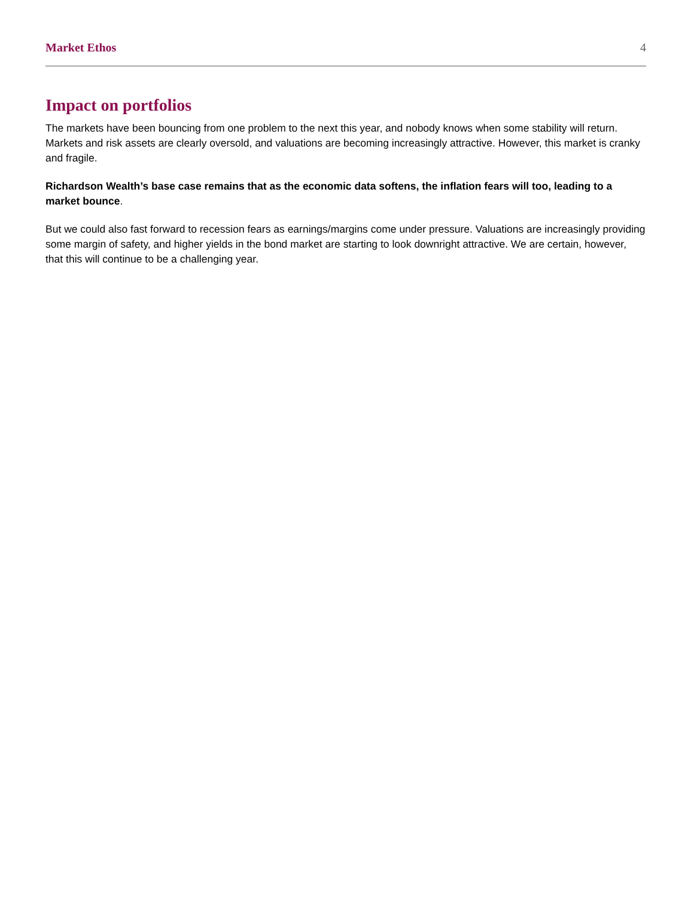Market Ethos 4
Impact on portfolios
The markets have been bouncing from one problem to the next this year, and nobody knows when some stability will return. Markets and risk assets are clearly oversold, and valuations are becoming increasingly attractive. However, this market is cranky and fragile.
Richardson Wealth’s base case remains that as the economic data softens, the inflation fears will too, leading to a market bounce.
But we could also fast forward to recession fears as earnings/margins come under pressure. Valuations are increasingly providing some margin of safety, and higher yields in the bond market are starting to look downright attractive. We are certain, however, that this will continue to be a challenging year.